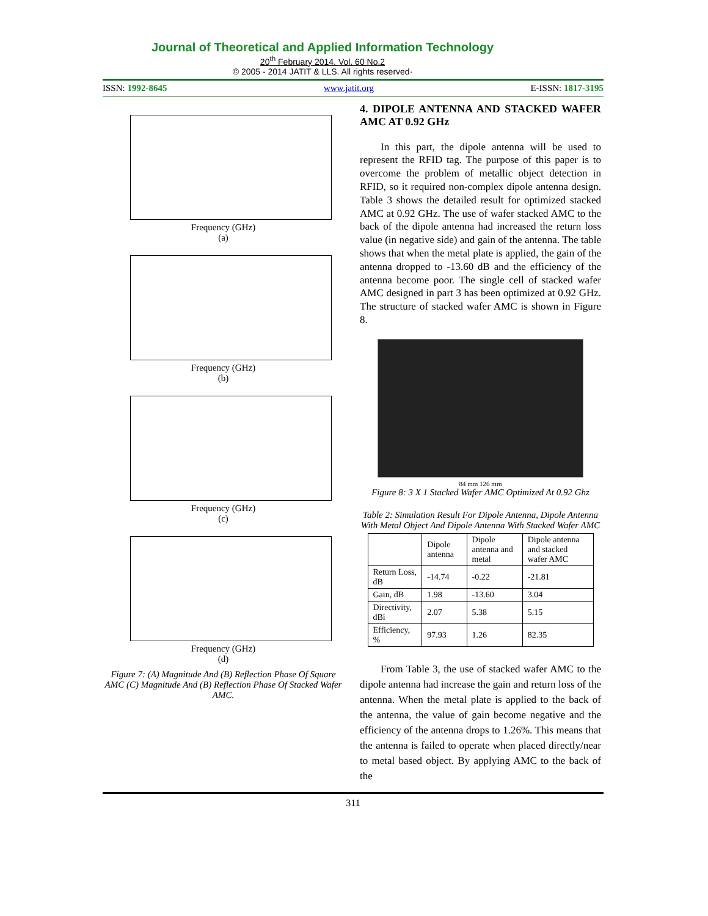Journal of Theoretical and Applied Information Technology
20<sup>th</sup> February 2014. Vol. 60 No.2
© 2005 - 2014 JATIT & LLS. All rights reserved·
ISSN: 1992-8645 www.jatit.org E-ISSN: 1817-3195
Frequency (GHz)
(a)
Frequency (GHz)
(b)
Frequency (GHz)
(c)
Frequency (GHz)
(d)
Figure 7: (A) Magnitude And (B) Reflection Phase Of Square AMC (C) Magnitude And (B) Reflection Phase Of Stacked Wafer AMC.
4. DIPOLE ANTENNA AND STACKED WAFER AMC AT 0.92 GHz
In this part, the dipole antenna will be used to represent the RFID tag. The purpose of this paper is to overcome the problem of metallic object detection in RFID, so it required non-complex dipole antenna design. Table 3 shows the detailed result for optimized stacked AMC at 0.92 GHz. The use of wafer stacked AMC to the back of the dipole antenna had increased the return loss value (in negative side) and gain of the antenna. The table shows that when the metal plate is applied, the gain of the antenna dropped to -13.60 dB and the efficiency of the antenna become poor. The single cell of stacked wafer AMC designed in part 3 has been optimized at 0.92 GHz. The structure of stacked wafer AMC is shown in Figure 8.
84 mm 126 mm
Figure 8: 3 X 1 Stacked Wafer AMC Optimized At 0.92 Ghz
Table 2: Simulation Result For Dipole Antenna, Dipole Antenna With Metal Object And Dipole Antenna With Stacked Wafer AMC
| | Dipole antenna | Dipole antenna and metal | Dipole antenna and stacked wafer AMC |
| --- | --- | --- | --- |
| Return Loss, dB | -14.74 | -0.22 | -21.81 |
| Gain, dB | 1.98 | -13.60 | 3.04 |
| Directivity, dBi | 2.07 | 5.38 | 5.15 |
| Efficiency, % | 97.93 | 1.26 | 82.35 |
From Table 3, the use of stacked wafer AMC to the dipole antenna had increase the gain and return loss of the antenna. When the metal plate is applied to the back of the antenna, the value of gain become negative and the efficiency of the antenna drops to 1.26%. This means that the antenna is failed to operate when placed directly/near to metal based object. By applying AMC to the back of the
311